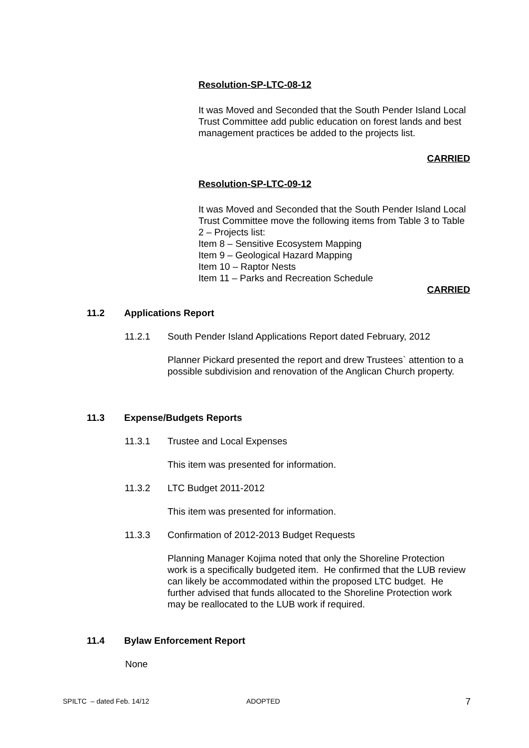Resolution-SP-LTC-08-12
It was Moved and Seconded that the South Pender Island Local Trust Committee add public education on forest lands and best management practices be added to the projects list.
CARRIED
Resolution-SP-LTC-09-12
It was Moved and Seconded that the South Pender Island Local Trust Committee move the following items from Table 3 to Table 2 – Projects list:
Item 8 – Sensitive Ecosystem Mapping
Item 9 – Geological Hazard Mapping
Item 10 – Raptor Nests
Item 11 – Parks and Recreation Schedule
CARRIED
11.2 Applications Report
11.2.1 South Pender Island Applications Report dated February, 2012
Planner Pickard presented the report and drew Trustees` attention to a possible subdivision and renovation of the Anglican Church property.
11.3 Expense/Budgets Reports
11.3.1 Trustee and Local Expenses
This item was presented for information.
11.3.2 LTC Budget 2011-2012
This item was presented for information.
11.3.3 Confirmation of 2012-2013 Budget Requests
Planning Manager Kojima noted that only the Shoreline Protection work is a specifically budgeted item. He confirmed that the LUB review can likely be accommodated within the proposed LTC budget. He further advised that funds allocated to the Shoreline Protection work may be reallocated to the LUB work if required.
11.4 Bylaw Enforcement Report
None
SPILTC – dated Feb. 14/12 ADOPTED 7